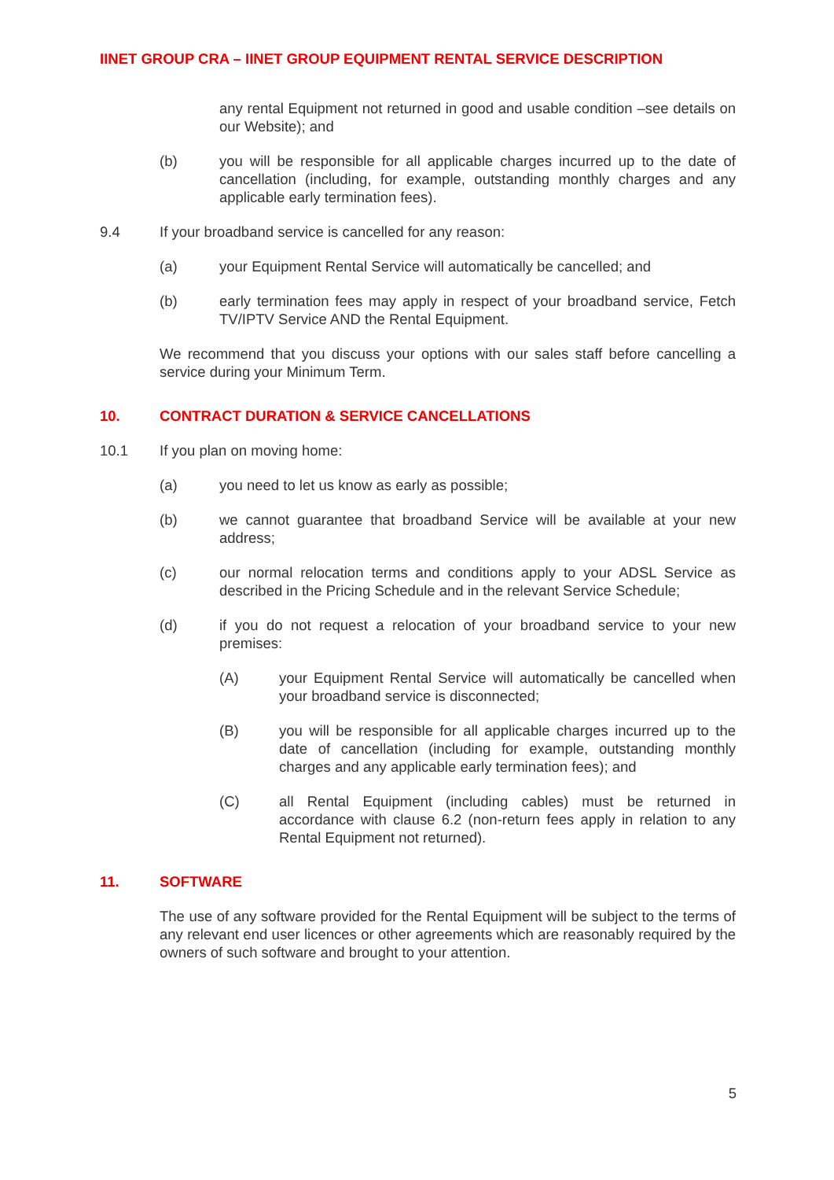IINET GROUP CRA – IINET GROUP EQUIPMENT RENTAL SERVICE DESCRIPTION
any rental Equipment not returned in good and usable condition –see details on our Website); and
(b) you will be responsible for all applicable charges incurred up to the date of cancellation (including, for example, outstanding monthly charges and any applicable early termination fees).
9.4 If your broadband service is cancelled for any reason:
(a) your Equipment Rental Service will automatically be cancelled; and
(b) early termination fees may apply in respect of your broadband service, Fetch TV/IPTV Service AND the Rental Equipment.
We recommend that you discuss your options with our sales staff before cancelling a service during your Minimum Term.
10. CONTRACT DURATION & SERVICE CANCELLATIONS
10.1 If you plan on moving home:
(a) you need to let us know as early as possible;
(b) we cannot guarantee that broadband Service will be available at your new address;
(c) our normal relocation terms and conditions apply to your ADSL Service as described in the Pricing Schedule and in the relevant Service Schedule;
(d) if you do not request a relocation of your broadband service to your new premises:
(A) your Equipment Rental Service will automatically be cancelled when your broadband service is disconnected;
(B) you will be responsible for all applicable charges incurred up to the date of cancellation (including for example, outstanding monthly charges and any applicable early termination fees); and
(C) all Rental Equipment (including cables) must be returned in accordance with clause 6.2 (non-return fees apply in relation to any Rental Equipment not returned).
11. SOFTWARE
The use of any software provided for the Rental Equipment will be subject to the terms of any relevant end user licences or other agreements which are reasonably required by the owners of such software and brought to your attention.
5